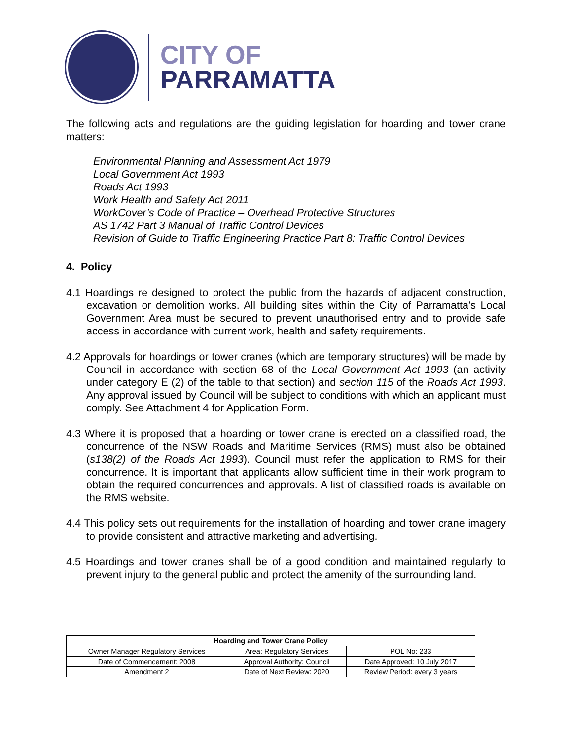CITY OF
PARRAMATTA
The following acts and regulations are the guiding legislation for hoarding and tower crane matters:
Environmental Planning and Assessment Act 1979
Local Government Act 1993
Roads Act 1993
Work Health and Safety Act 2011
WorkCover’s Code of Practice – Overhead Protective Structures
AS 1742 Part 3 Manual of Traffic Control Devices
Revision of Guide to Traffic Engineering Practice Part 8: Traffic Control Devices
4. Policy
4.1 Hoardings re designed to protect the public from the hazards of adjacent construction, excavation or demolition works. All building sites within the City of Parramatta’s Local Government Area must be secured to prevent unauthorised entry and to provide safe access in accordance with current work, health and safety requirements.
4.2 Approvals for hoardings or tower cranes (which are temporary structures) will be made by Council in accordance with section 68 of the Local Government Act 1993 (an activity under category E (2) of the table to that section) and section 115 of the Roads Act 1993. Any approval issued by Council will be subject to conditions with which an applicant must comply. See Attachment 4 for Application Form.
4.3 Where it is proposed that a hoarding or tower crane is erected on a classified road, the concurrence of the NSW Roads and Maritime Services (RMS) must also be obtained (s138(2) of the Roads Act 1993). Council must refer the application to RMS for their concurrence. It is important that applicants allow sufficient time in their work program to obtain the required concurrences and approvals. A list of classified roads is available on the RMS website.
4.4 This policy sets out requirements for the installation of hoarding and tower crane imagery to provide consistent and attractive marketing and advertising.
4.5 Hoardings and tower cranes shall be of a good condition and maintained regularly to prevent injury to the general public and protect the amenity of the surrounding land.
| Hoarding and Tower Crane Policy | | |
| --- | --- | --- |
| Owner Manager Regulatory Services | Area: Regulatory Services | POL No: 233 |
| Date of Commencement: 2008 | Approval Authority: Council | Date Approved: 10 July 2017 |
| Amendment 2 | Date of Next Review: 2020 | Review Period: every 3 years |